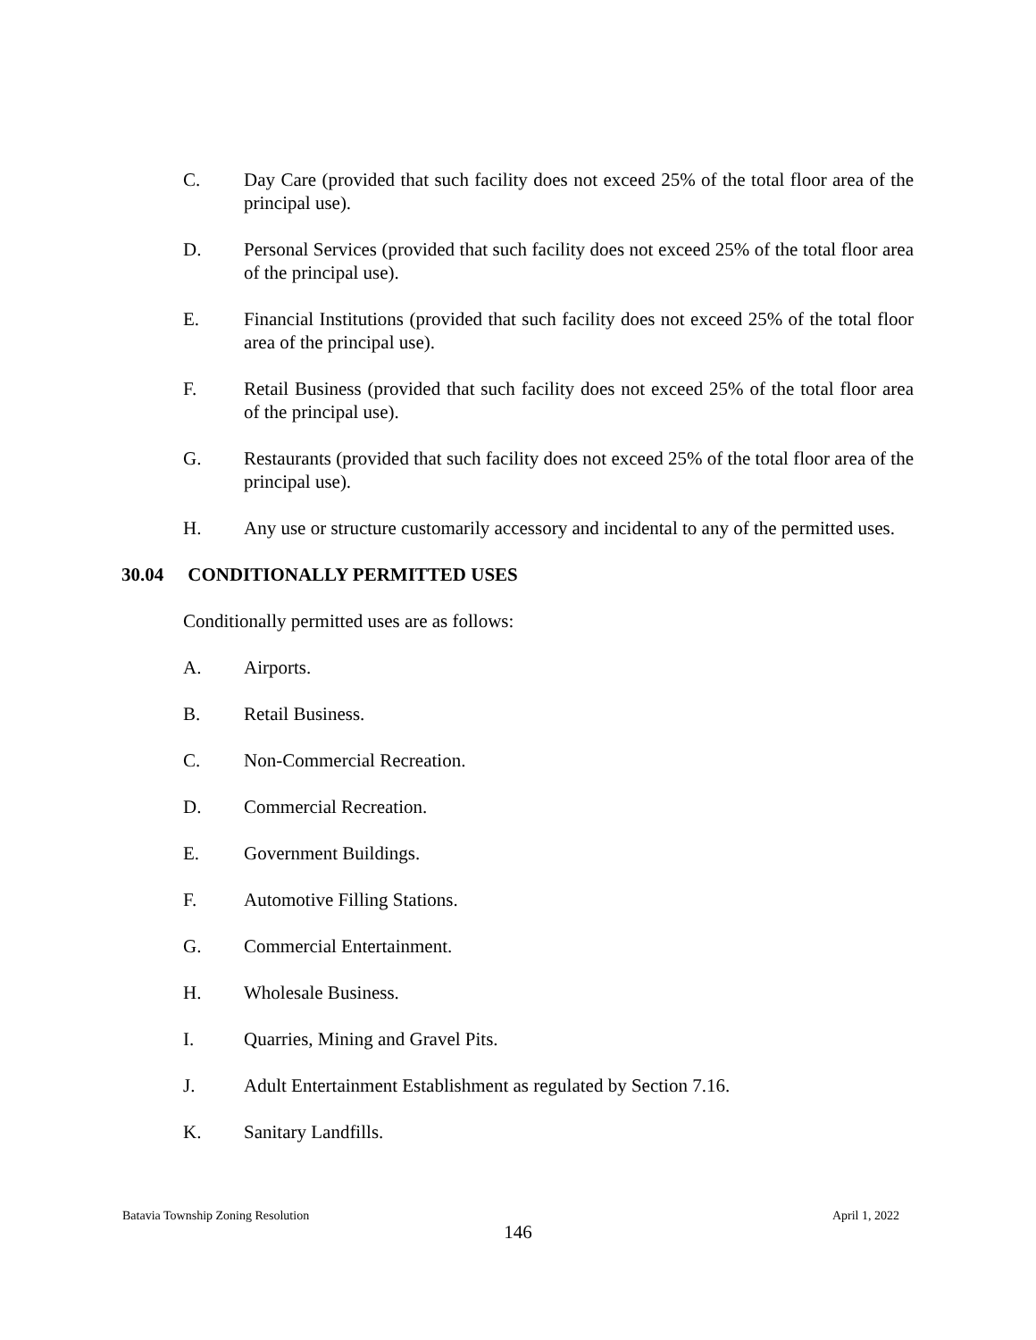C. Day Care (provided that such facility does not exceed 25% of the total floor area of the principal use).
D. Personal Services (provided that such facility does not exceed 25% of the total floor area of the principal use).
E. Financial Institutions (provided that such facility does not exceed 25% of the total floor area of the principal use).
F. Retail Business (provided that such facility does not exceed 25% of the total floor area of the principal use).
G. Restaurants (provided that such facility does not exceed 25% of the total floor area of the principal use).
H. Any use or structure customarily accessory and incidental to any of the permitted uses.
30.04 CONDITIONALLY PERMITTED USES
Conditionally permitted uses are as follows:
A. Airports.
B. Retail Business.
C. Non-Commercial Recreation.
D. Commercial Recreation.
E. Government Buildings.
F. Automotive Filling Stations.
G. Commercial Entertainment.
H. Wholesale Business.
I. Quarries, Mining and Gravel Pits.
J. Adult Entertainment Establishment as regulated by Section 7.16.
K. Sanitary Landfills.
Batavia Township Zoning Resolution April 1, 2022
146